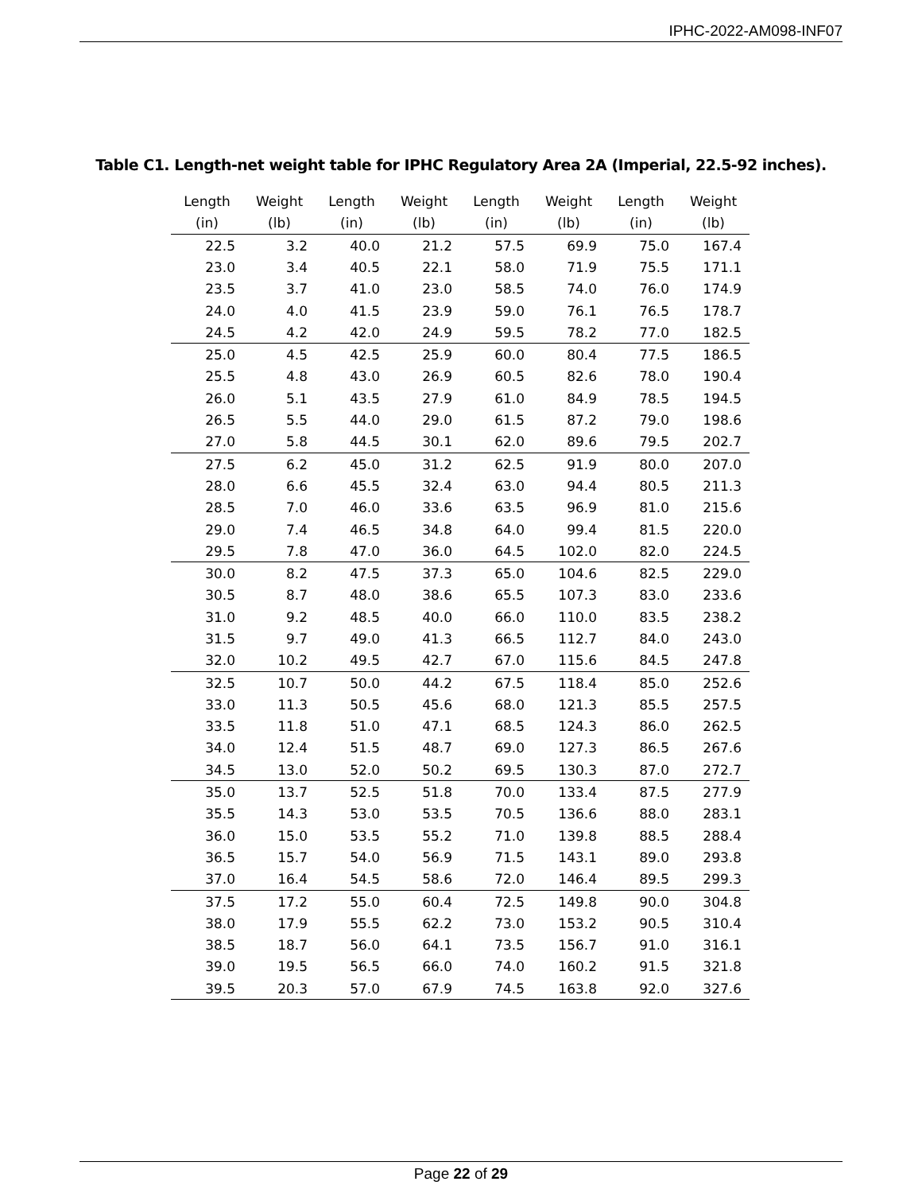IPHC-2022-AM098-INF07
Table C1. Length-net weight table for IPHC Regulatory Area 2A (Imperial, 22.5-92 inches).
| Length (in) | Weight (lb) | Length (in) | Weight (lb) | Length (in) | Weight (lb) | Length (in) | Weight (lb) |
| --- | --- | --- | --- | --- | --- | --- | --- |
| 22.5 | 3.2 | 40.0 | 21.2 | 57.5 | 69.9 | 75.0 | 167.4 |
| 23.0 | 3.4 | 40.5 | 22.1 | 58.0 | 71.9 | 75.5 | 171.1 |
| 23.5 | 3.7 | 41.0 | 23.0 | 58.5 | 74.0 | 76.0 | 174.9 |
| 24.0 | 4.0 | 41.5 | 23.9 | 59.0 | 76.1 | 76.5 | 178.7 |
| 24.5 | 4.2 | 42.0 | 24.9 | 59.5 | 78.2 | 77.0 | 182.5 |
| 25.0 | 4.5 | 42.5 | 25.9 | 60.0 | 80.4 | 77.5 | 186.5 |
| 25.5 | 4.8 | 43.0 | 26.9 | 60.5 | 82.6 | 78.0 | 190.4 |
| 26.0 | 5.1 | 43.5 | 27.9 | 61.0 | 84.9 | 78.5 | 194.5 |
| 26.5 | 5.5 | 44.0 | 29.0 | 61.5 | 87.2 | 79.0 | 198.6 |
| 27.0 | 5.8 | 44.5 | 30.1 | 62.0 | 89.6 | 79.5 | 202.7 |
| 27.5 | 6.2 | 45.0 | 31.2 | 62.5 | 91.9 | 80.0 | 207.0 |
| 28.0 | 6.6 | 45.5 | 32.4 | 63.0 | 94.4 | 80.5 | 211.3 |
| 28.5 | 7.0 | 46.0 | 33.6 | 63.5 | 96.9 | 81.0 | 215.6 |
| 29.0 | 7.4 | 46.5 | 34.8 | 64.0 | 99.4 | 81.5 | 220.0 |
| 29.5 | 7.8 | 47.0 | 36.0 | 64.5 | 102.0 | 82.0 | 224.5 |
| 30.0 | 8.2 | 47.5 | 37.3 | 65.0 | 104.6 | 82.5 | 229.0 |
| 30.5 | 8.7 | 48.0 | 38.6 | 65.5 | 107.3 | 83.0 | 233.6 |
| 31.0 | 9.2 | 48.5 | 40.0 | 66.0 | 110.0 | 83.5 | 238.2 |
| 31.5 | 9.7 | 49.0 | 41.3 | 66.5 | 112.7 | 84.0 | 243.0 |
| 32.0 | 10.2 | 49.5 | 42.7 | 67.0 | 115.6 | 84.5 | 247.8 |
| 32.5 | 10.7 | 50.0 | 44.2 | 67.5 | 118.4 | 85.0 | 252.6 |
| 33.0 | 11.3 | 50.5 | 45.6 | 68.0 | 121.3 | 85.5 | 257.5 |
| 33.5 | 11.8 | 51.0 | 47.1 | 68.5 | 124.3 | 86.0 | 262.5 |
| 34.0 | 12.4 | 51.5 | 48.7 | 69.0 | 127.3 | 86.5 | 267.6 |
| 34.5 | 13.0 | 52.0 | 50.2 | 69.5 | 130.3 | 87.0 | 272.7 |
| 35.0 | 13.7 | 52.5 | 51.8 | 70.0 | 133.4 | 87.5 | 277.9 |
| 35.5 | 14.3 | 53.0 | 53.5 | 70.5 | 136.6 | 88.0 | 283.1 |
| 36.0 | 15.0 | 53.5 | 55.2 | 71.0 | 139.8 | 88.5 | 288.4 |
| 36.5 | 15.7 | 54.0 | 56.9 | 71.5 | 143.1 | 89.0 | 293.8 |
| 37.0 | 16.4 | 54.5 | 58.6 | 72.0 | 146.4 | 89.5 | 299.3 |
| 37.5 | 17.2 | 55.0 | 60.4 | 72.5 | 149.8 | 90.0 | 304.8 |
| 38.0 | 17.9 | 55.5 | 62.2 | 73.0 | 153.2 | 90.5 | 310.4 |
| 38.5 | 18.7 | 56.0 | 64.1 | 73.5 | 156.7 | 91.0 | 316.1 |
| 39.0 | 19.5 | 56.5 | 66.0 | 74.0 | 160.2 | 91.5 | 321.8 |
| 39.5 | 20.3 | 57.0 | 67.9 | 74.5 | 163.8 | 92.0 | 327.6 |
Page 22 of 29